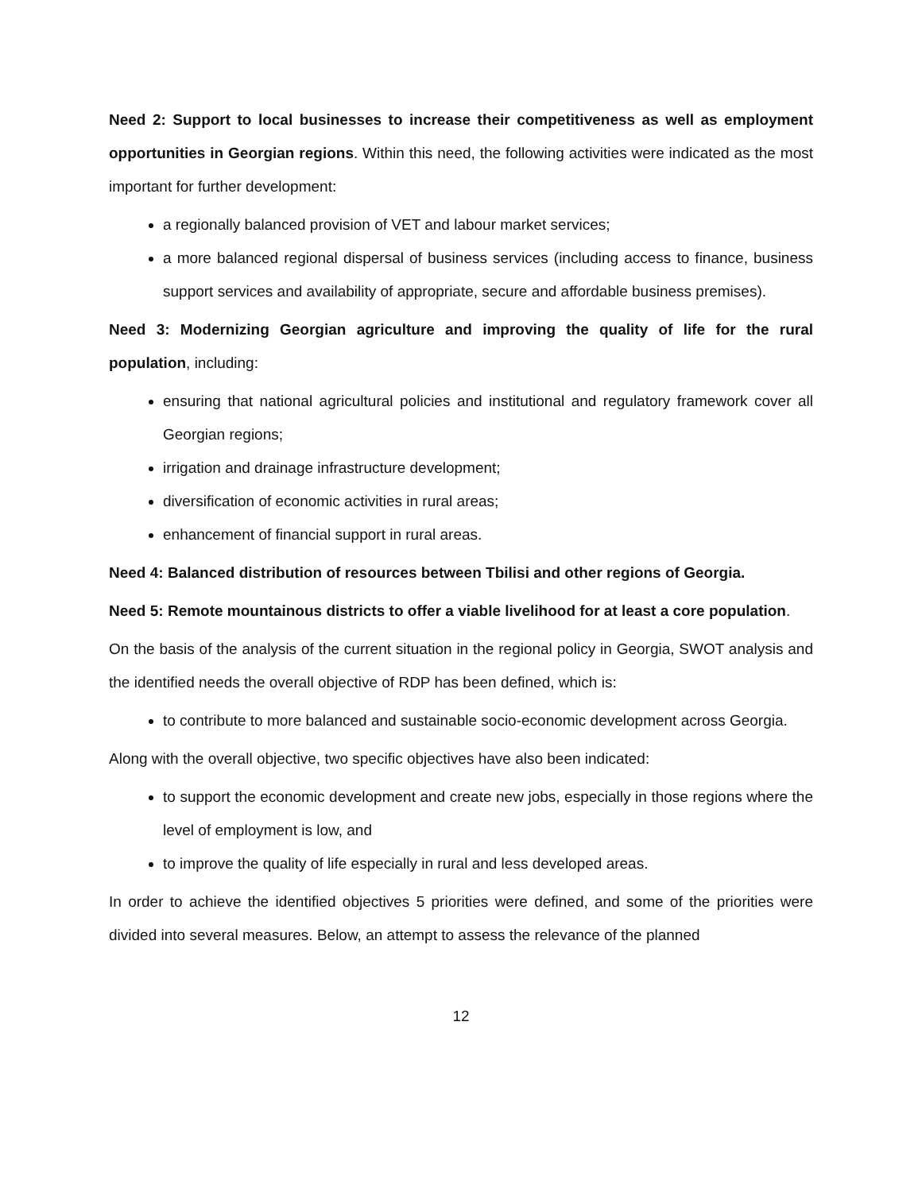Need 2: Support to local businesses to increase their competitiveness as well as employment opportunities in Georgian regions. Within this need, the following activities were indicated as the most important for further development:
a regionally balanced provision of VET and labour market services;
a more balanced regional dispersal of business services (including access to finance, business support services and availability of appropriate, secure and affordable business premises).
Need 3: Modernizing Georgian agriculture and improving the quality of life for the rural population, including:
ensuring that national agricultural policies and institutional and regulatory framework cover all Georgian regions;
irrigation and drainage infrastructure development;
diversification of economic activities in rural areas;
enhancement of financial support in rural areas.
Need 4: Balanced distribution of resources between Tbilisi and other regions of Georgia.
Need 5: Remote mountainous districts to offer a viable livelihood for at least a core population.
On the basis of the analysis of the current situation in the regional policy in Georgia, SWOT analysis and the identified needs the overall objective of RDP has been defined, which is:
to contribute to more balanced and sustainable socio-economic development across Georgia.
Along with the overall objective, two specific objectives have also been indicated:
to support the economic development and create new jobs, especially in those regions where the level of employment is low, and
to improve the quality of life especially in rural and less developed areas.
In order to achieve the identified objectives 5 priorities were defined, and some of the priorities were divided into several measures. Below, an attempt to assess the relevance of the planned
12